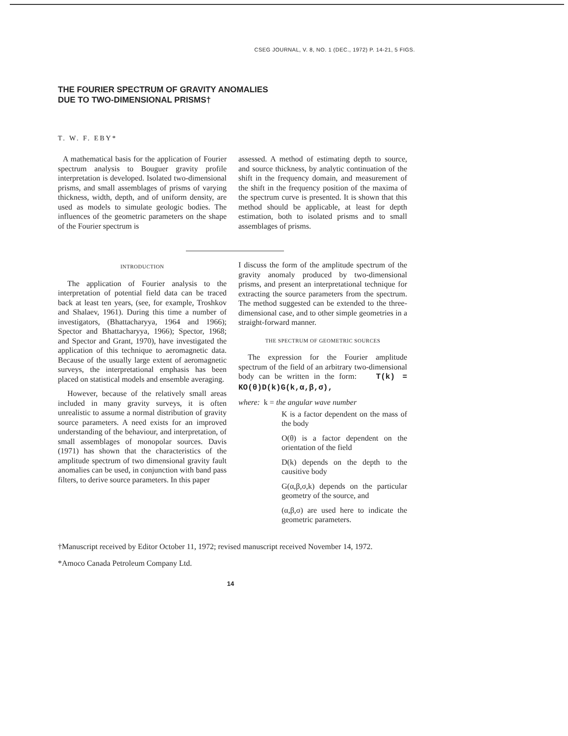CSEG JOURNAL, V. 8, NO. 1 (DEC., 1972) P. 14-21, 5 FIGS.
THE FOURIER SPECTRUM OF GRAVITY ANOMALIES
DUE TO TWO-DIMENSIONAL PRISMS†
T. W. F. EBY*
A mathematical basis for the application of Fourier spectrum analysis to Bouguer gravity profile interpretation is developed. Isolated two-dimensional prisms, and small assemblages of prisms of varying thickness, width, depth, and of uniform density, are used as models to simulate geologic bodies. The influences of the geometric parameters on the shape of the Fourier spectrum is
assessed. A method of estimating depth to source, and source thickness, by analytic continuation of the shift in the frequency domain, and measurement of the shift in the frequency position of the maxima of the spectrum curve is presented. It is shown that this method should be applicable, at least for depth estimation, both to isolated prisms and to small assemblages of prisms.
INTRODUCTION
The application of Fourier analysis to the interpretation of potential field data can be traced back at least ten years, (see, for example, Troshkov and Shalaev, 1961). During this time a number of investigators, (Bhattacharyya, 1964 and 1966); Spector and Bhattacharyya, 1966); Spector, 1968; and Spector and Grant, 1970), have investigated the application of this technique to aeromagnetic data. Because of the usually large extent of aeromagnetic surveys, the interpretational emphasis has been placed on statistical models and ensemble averaging.
However, because of the relatively small areas included in many gravity surveys, it is often unrealistic to assume a normal distribution of gravity source parameters. A need exists for an improved understanding of the behaviour, and interpretation, of small assemblages of monopolar sources. Davis (1971) has shown that the characteristics of the amplitude spectrum of two dimensional gravity fault anomalies can be used, in conjunction with band pass filters, to derive source parameters. In this paper
I discuss the form of the amplitude spectrum of the gravity anomaly produced by two-dimensional prisms, and present an interpretational technique for extracting the source parameters from the spectrum. The method suggested can be extended to the three-dimensional case, and to other simple geometries in a straight-forward manner.
THE SPECTRUM OF GEOMETRIC SOURCES
The expression for the Fourier amplitude spectrum of the field of an arbitrary two-dimensional body can be written in the form: T(k) = KO(θ)D(k)G(k,α,β,σ),
where: k = the angular wave number
K is a factor dependent on the mass of the body
O(θ) is a factor dependent on the orientation of the field
D(k) depends on the depth to the causitive body
G(α,β,σ,k) depends on the particular geometry of the source, and
(α,β,σ) are used here to indicate the geometric parameters.
†Manuscript received by Editor October 11, 1972; revised manuscript received November 14, 1972.
*Amoco Canada Petroleum Company Ltd.
14